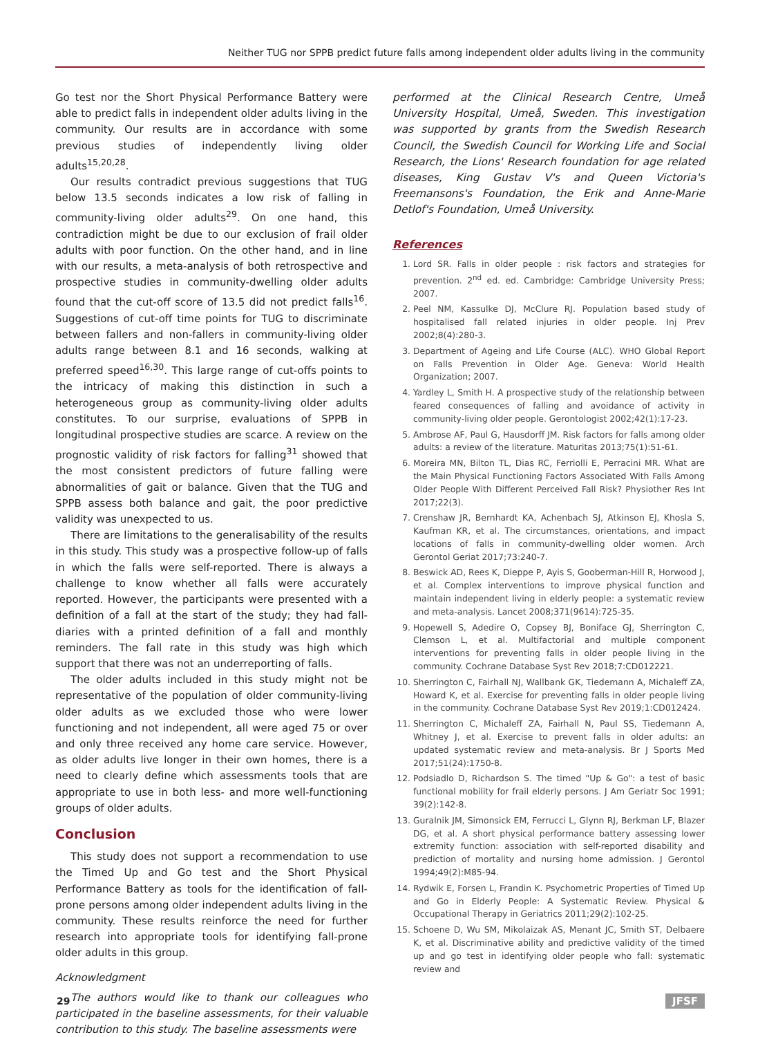Neither TUG nor SPPB predict future falls among independent older adults living in the community
Go test nor the Short Physical Performance Battery were able to predict falls in independent older adults living in the community. Our results are in accordance with some previous studies of independently living older adults<sup>15,20,28</sup>.
Our results contradict previous suggestions that TUG below 13.5 seconds indicates a low risk of falling in community-living older adults<sup>29</sup>. On one hand, this contradiction might be due to our exclusion of frail older adults with poor function. On the other hand, and in line with our results, a meta-analysis of both retrospective and prospective studies in community-dwelling older adults found that the cut-off score of 13.5 did not predict falls<sup>16</sup>. Suggestions of cut-off time points for TUG to discriminate between fallers and non-fallers in community-living older adults range between 8.1 and 16 seconds, walking at preferred speed<sup>16,30</sup>. This large range of cut-offs points to the intricacy of making this distinction in such a heterogeneous group as community-living older adults constitutes. To our surprise, evaluations of SPPB in longitudinal prospective studies are scarce. A review on the prognostic validity of risk factors for falling<sup>31</sup> showed that the most consistent predictors of future falling were abnormalities of gait or balance. Given that the TUG and SPPB assess both balance and gait, the poor predictive validity was unexpected to us.
There are limitations to the generalisability of the results in this study. This study was a prospective follow-up of falls in which the falls were self-reported. There is always a challenge to know whether all falls were accurately reported. However, the participants were presented with a definition of a fall at the start of the study; they had fall-diaries with a printed definition of a fall and monthly reminders. The fall rate in this study was high which support that there was not an underreporting of falls.
The older adults included in this study might not be representative of the population of older community-living older adults as we excluded those who were lower functioning and not independent, all were aged 75 or over and only three received any home care service. However, as older adults live longer in their own homes, there is a need to clearly define which assessments tools that are appropriate to use in both less- and more well-functioning groups of older adults.
Conclusion
This study does not support a recommendation to use the Timed Up and Go test and the Short Physical Performance Battery as tools for the identification of fall-prone persons among older independent adults living in the community. These results reinforce the need for further research into appropriate tools for identifying fall-prone older adults in this group.
Acknowledgment
The authors would like to thank our colleagues who participated in the baseline assessments, for their valuable contribution to this study. The baseline assessments were
performed at the Clinical Research Centre, Umeå University Hospital, Umeå, Sweden. This investigation was supported by grants from the Swedish Research Council, the Swedish Council for Working Life and Social Research, the Lions' Research foundation for age related diseases, King Gustav V's and Queen Victoria's Freemansons's Foundation, the Erik and Anne-Marie Detlof's Foundation, Umeå University.
References
1. Lord SR. Falls in older people : risk factors and strategies for prevention. 2<sup>nd</sup> ed. ed. Cambridge: Cambridge University Press; 2007.
2. Peel NM, Kassulke DJ, McClure RJ. Population based study of hospitalised fall related injuries in older people. Inj Prev 2002;8(4):280-3.
3. Department of Ageing and Life Course (ALC). WHO Global Report on Falls Prevention in Older Age. Geneva: World Health Organization; 2007.
4. Yardley L, Smith H. A prospective study of the relationship between feared consequences of falling and avoidance of activity in community-living older people. Gerontologist 2002;42(1):17-23.
5. Ambrose AF, Paul G, Hausdorff JM. Risk factors for falls among older adults: a review of the literature. Maturitas 2013;75(1):51-61.
6. Moreira MN, Bilton TL, Dias RC, Ferriolli E, Perracini MR. What are the Main Physical Functioning Factors Associated With Falls Among Older People With Different Perceived Fall Risk? Physiother Res Int 2017;22(3).
7. Crenshaw JR, Bernhardt KA, Achenbach SJ, Atkinson EJ, Khosla S, Kaufman KR, et al. The circumstances, orientations, and impact locations of falls in community-dwelling older women. Arch Gerontol Geriat 2017;73:240-7.
8. Beswick AD, Rees K, Dieppe P, Ayis S, Gooberman-Hill R, Horwood J, et al. Complex interventions to improve physical function and maintain independent living in elderly people: a systematic review and meta-analysis. Lancet 2008;371(9614):725-35.
9. Hopewell S, Adedire O, Copsey BJ, Boniface GJ, Sherrington C, Clemson L, et al. Multifactorial and multiple component interventions for preventing falls in older people living in the community. Cochrane Database Syst Rev 2018;7:CD012221.
10. Sherrington C, Fairhall NJ, Wallbank GK, Tiedemann A, Michaleff ZA, Howard K, et al. Exercise for preventing falls in older people living in the community. Cochrane Database Syst Rev 2019;1:CD012424.
11. Sherrington C, Michaleff ZA, Fairhall N, Paul SS, Tiedemann A, Whitney J, et al. Exercise to prevent falls in older adults: an updated systematic review and meta-analysis. Br J Sports Med 2017;51(24):1750-8.
12. Podsiadlo D, Richardson S. The timed "Up & Go": a test of basic functional mobility for frail elderly persons. J Am Geriatr Soc 1991; 39(2):142-8.
13. Guralnik JM, Simonsick EM, Ferrucci L, Glynn RJ, Berkman LF, Blazer DG, et al. A short physical performance battery assessing lower extremity function: association with self-reported disability and prediction of mortality and nursing home admission. J Gerontol 1994;49(2):M85-94.
14. Rydwik E, Forsen L, Frandin K. Psychometric Properties of Timed Up and Go in Elderly People: A Systematic Review. Physical & Occupational Therapy in Geriatrics 2011;29(2):102-25.
15. Schoene D, Wu SM, Mikolaizak AS, Menant JC, Smith ST, Delbaere K, et al. Discriminative ability and predictive validity of the timed up and go test in identifying older people who fall: systematic review and
29 JFSF